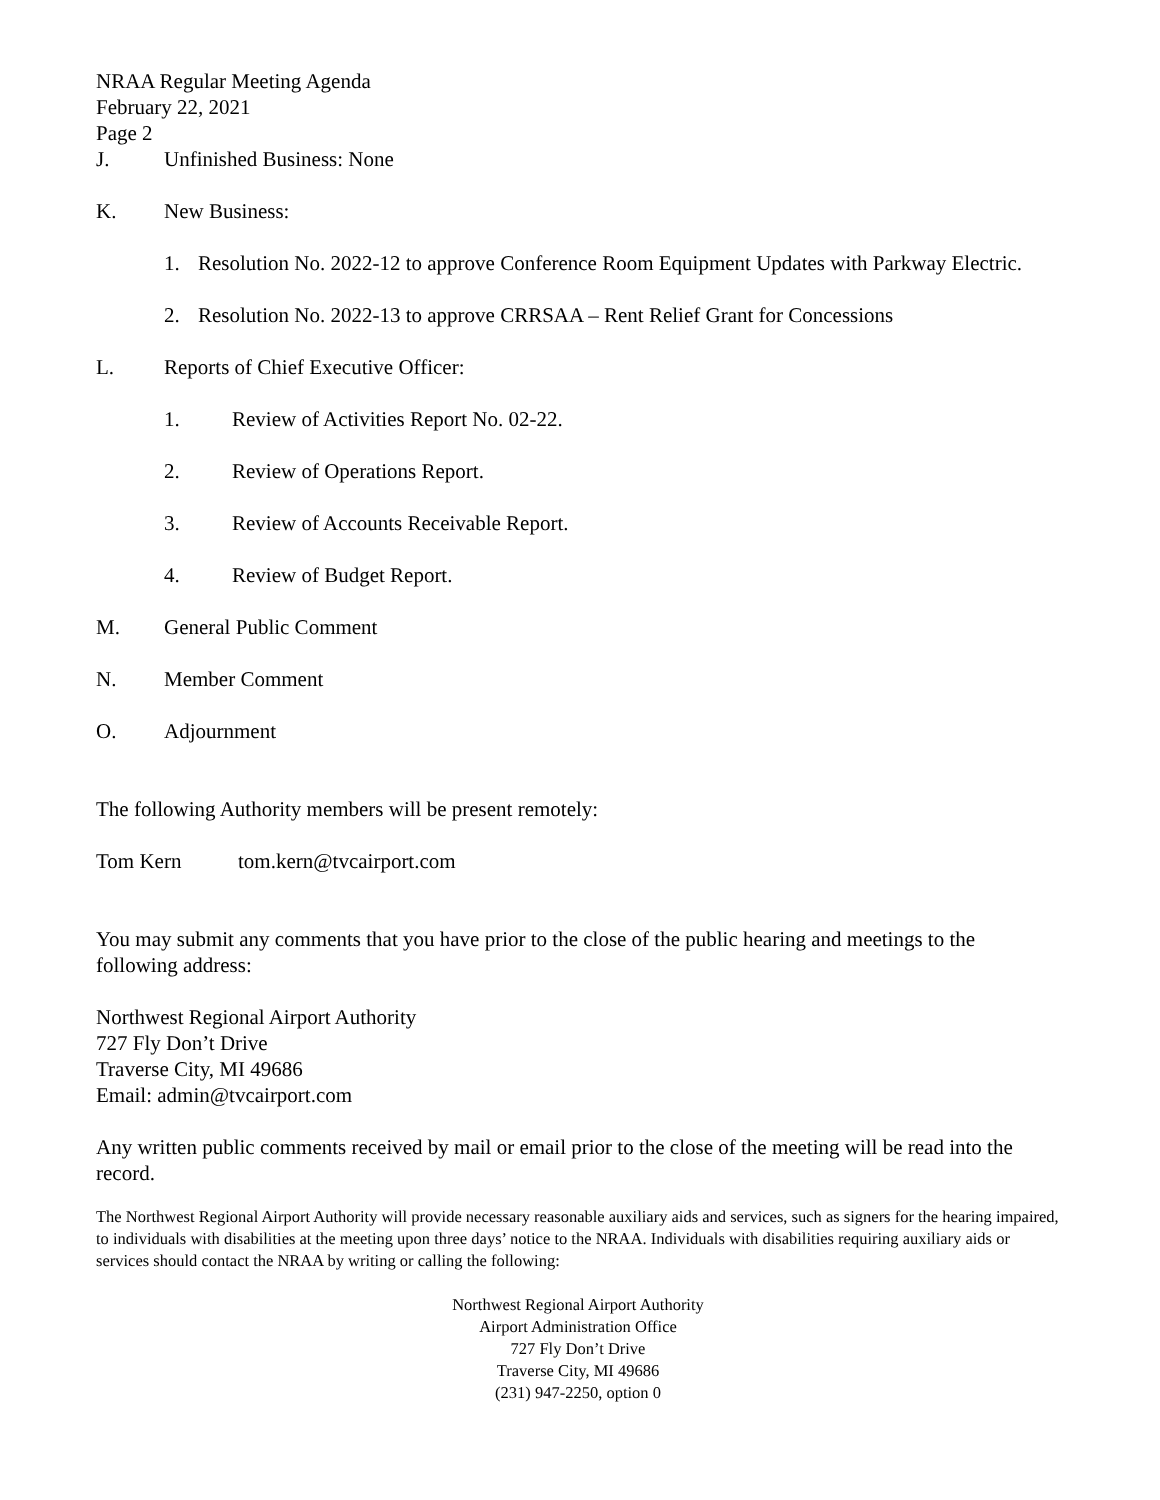NRAA Regular Meeting Agenda
February 22, 2021
Page 2
J. Unfinished Business: None
K. New Business:
1. Resolution No. 2022-12 to approve Conference Room Equipment Updates with Parkway Electric.
2. Resolution No. 2022-13 to approve CRRSAA – Rent Relief Grant for Concessions
L. Reports of Chief Executive Officer:
1. Review of Activities Report No. 02-22.
2. Review of Operations Report.
3. Review of Accounts Receivable Report.
4. Review of Budget Report.
M. General Public Comment
N. Member Comment
O. Adjournment
The following Authority members will be present remotely:
Tom Kern tom.kern@tvcairport.com
You may submit any comments that you have prior to the close of the public hearing and meetings to the following address:
Northwest Regional Airport Authority
727 Fly Don’t Drive
Traverse City, MI 49686
Email: admin@tvcairport.com
Any written public comments received by mail or email prior to the close of the meeting will be read into the record.
The Northwest Regional Airport Authority will provide necessary reasonable auxiliary aids and services, such as signers for the hearing impaired, to individuals with disabilities at the meeting upon three days’ notice to the NRAA. Individuals with disabilities requiring auxiliary aids or services should contact the NRAA by writing or calling the following:
Northwest Regional Airport Authority
Airport Administration Office
727 Fly Don’t Drive
Traverse City, MI 49686
(231) 947-2250, option 0